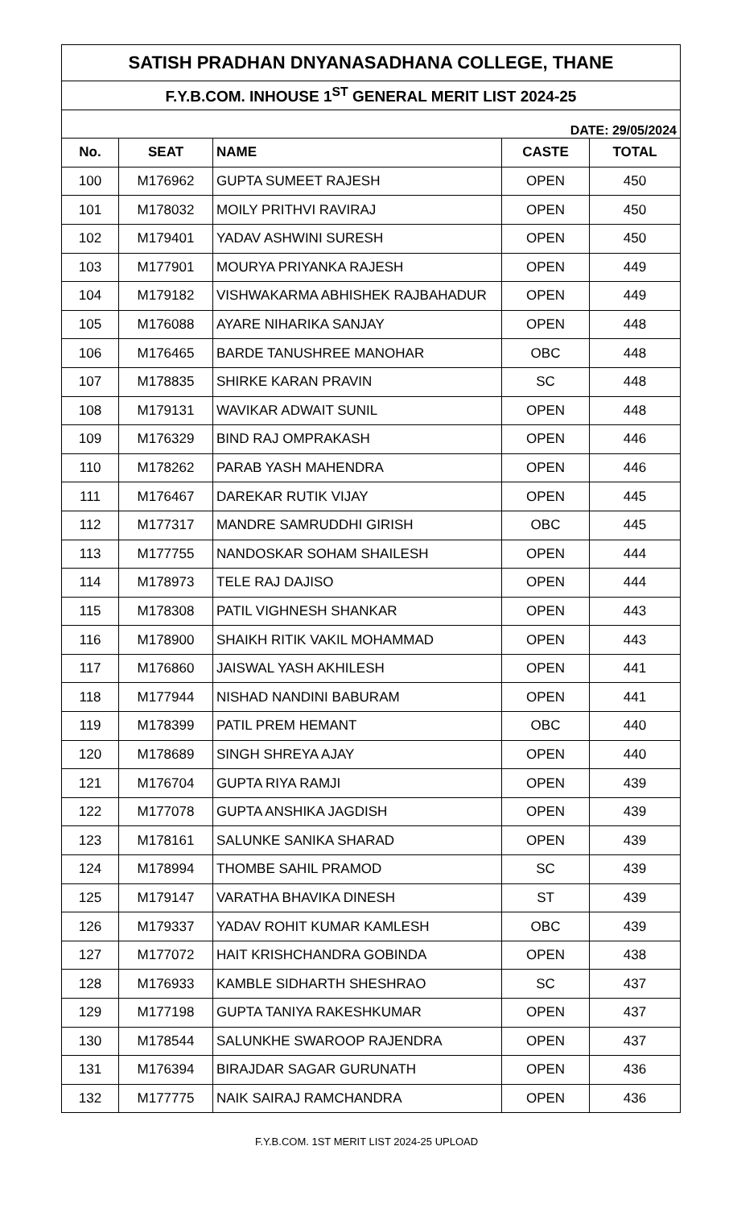| SATISH PRADHAN DNYANASADHANA COLLEGE, THANE | | | | |
| F.Y.B.COM. INHOUSE 1<sup>ST</sup> GENERAL MERIT LIST 2024-25 | | | | |
| DATE: 29/05/2024 | | | | |
| No. | SEAT | NAME | CASTE | TOTAL |
| 100 | M176962 | GUPTA SUMEET RAJESH | OPEN | 450 |
| 101 | M178032 | MOILY PRITHVI RAVIRAJ | OPEN | 450 |
| 102 | M179401 | YADAV ASHWINI SURESH | OPEN | 450 |
| 103 | M177901 | MOURYA PRIYANKA RAJESH | OPEN | 449 |
| 104 | M179182 | VISHWAKARMA ABHISHEK RAJBAHADUR | OPEN | 449 |
| 105 | M176088 | AYARE NIHARIKA SANJAY | OPEN | 448 |
| 106 | M176465 | BARDE TANUSHREE MANOHAR | OBC | 448 |
| 107 | M178835 | SHIRKE KARAN PRAVIN | SC | 448 |
| 108 | M179131 | WAVIKAR ADWAIT SUNIL | OPEN | 448 |
| 109 | M176329 | BIND RAJ OMPRAKASH | OPEN | 446 |
| 110 | M178262 | PARAB YASH MAHENDRA | OPEN | 446 |
| 111 | M176467 | DAREKAR RUTIK VIJAY | OPEN | 445 |
| 112 | M177317 | MANDRE SAMRUDDHI GIRISH | OBC | 445 |
| 113 | M177755 | NANDOSKAR SOHAM SHAILESH | OPEN | 444 |
| 114 | M178973 | TELE RAJ DAJISO | OPEN | 444 |
| 115 | M178308 | PATIL VIGHNESH SHANKAR | OPEN | 443 |
| 116 | M178900 | SHAIKH RITIK VAKIL MOHAMMAD | OPEN | 443 |
| 117 | M176860 | JAISWAL YASH AKHILESH | OPEN | 441 |
| 118 | M177944 | NISHAD NANDINI BABURAM | OPEN | 441 |
| 119 | M178399 | PATIL PREM HEMANT | OBC | 440 |
| 120 | M178689 | SINGH SHREYA AJAY | OPEN | 440 |
| 121 | M176704 | GUPTA RIYA RAMJI | OPEN | 439 |
| 122 | M177078 | GUPTA ANSHIKA JAGDISH | OPEN | 439 |
| 123 | M178161 | SALUNKE SANIKA SHARAD | OPEN | 439 |
| 124 | M178994 | THOMBE SAHIL PRAMOD | SC | 439 |
| 125 | M179147 | VARATHA BHAVIKA DINESH | ST | 439 |
| 126 | M179337 | YADAV ROHIT KUMAR KAMLESH | OBC | 439 |
| 127 | M177072 | HAIT KRISHCHANDRA GOBINDA | OPEN | 438 |
| 128 | M176933 | KAMBLE SIDHARTH SHESHRAO | SC | 437 |
| 129 | M177198 | GUPTA TANIYA RAKESHKUMAR | OPEN | 437 |
| 130 | M178544 | SALUNKHE SWAROOP RAJENDRA | OPEN | 437 |
| 131 | M176394 | BIRAJDAR SAGAR GURUNATH | OPEN | 436 |
| 132 | M177775 | NAIK SAIRAJ RAMCHANDRA | OPEN | 436 |
F.Y.B.COM. 1ST MERIT LIST 2024-25 UPLOAD